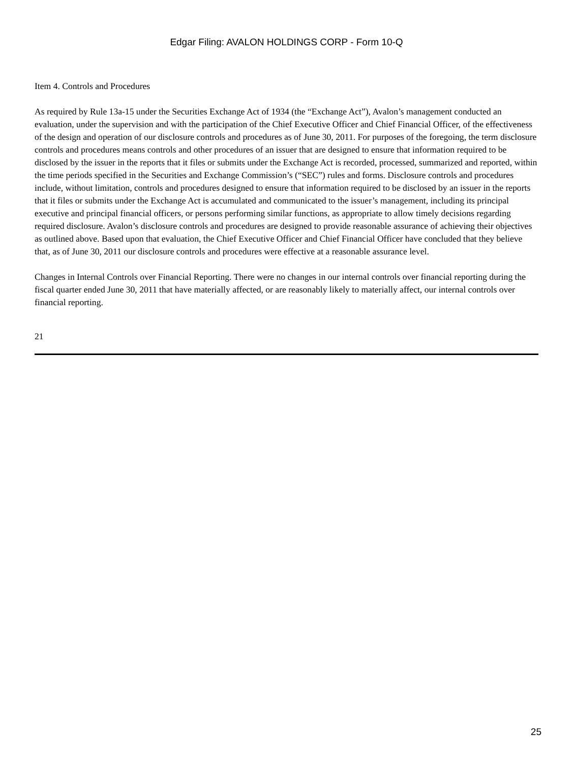Edgar Filing: AVALON HOLDINGS CORP - Form 10-Q
Item 4. Controls and Procedures
As required by Rule 13a-15 under the Securities Exchange Act of 1934 (the “Exchange Act”), Avalon’s management conducted an evaluation, under the supervision and with the participation of the Chief Executive Officer and Chief Financial Officer, of the effectiveness of the design and operation of our disclosure controls and procedures as of June 30, 2011. For purposes of the foregoing, the term disclosure controls and procedures means controls and other procedures of an issuer that are designed to ensure that information required to be disclosed by the issuer in the reports that it files or submits under the Exchange Act is recorded, processed, summarized and reported, within the time periods specified in the Securities and Exchange Commission’s (“SEC”) rules and forms. Disclosure controls and procedures include, without limitation, controls and procedures designed to ensure that information required to be disclosed by an issuer in the reports that it files or submits under the Exchange Act is accumulated and communicated to the issuer’s management, including its principal executive and principal financial officers, or persons performing similar functions, as appropriate to allow timely decisions regarding required disclosure. Avalon’s disclosure controls and procedures are designed to provide reasonable assurance of achieving their objectives as outlined above. Based upon that evaluation, the Chief Executive Officer and Chief Financial Officer have concluded that they believe that, as of June 30, 2011 our disclosure controls and procedures were effective at a reasonable assurance level.
Changes in Internal Controls over Financial Reporting. There were no changes in our internal controls over financial reporting during the fiscal quarter ended June 30, 2011 that have materially affected, or are reasonably likely to materially affect, our internal controls over financial reporting.
21
25